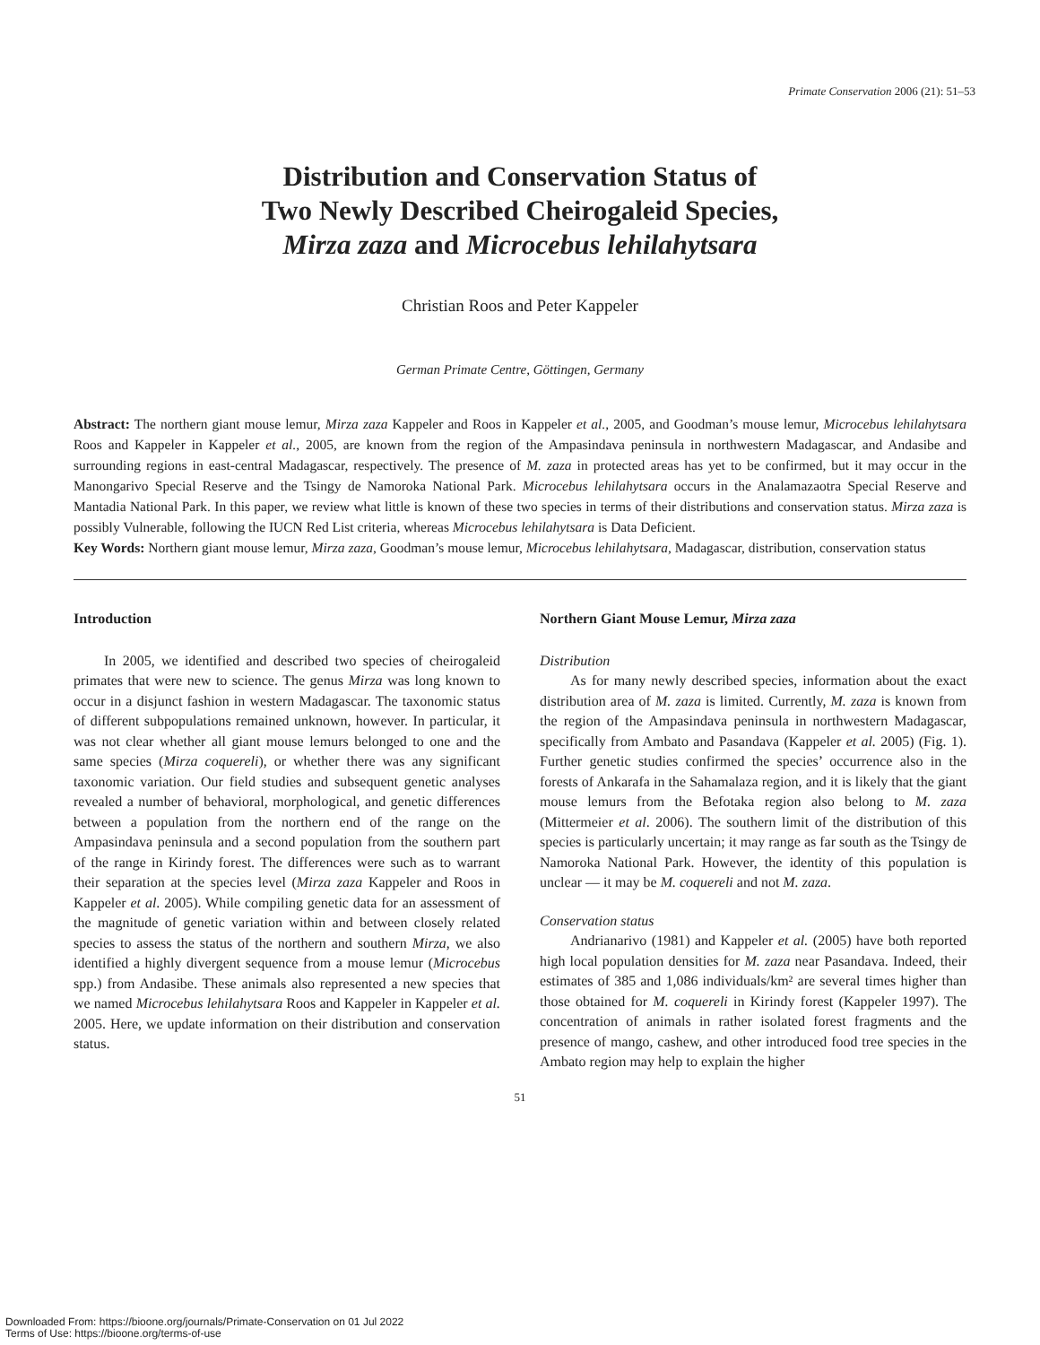Primate Conservation 2006 (21): 51–53
Distribution and Conservation Status of
Two Newly Described Cheirogaleid Species,
Mirza zaza and Microcebus lehilahytsara
Christian Roos and Peter Kappeler
German Primate Centre, Göttingen, Germany
Abstract: The northern giant mouse lemur, Mirza zaza Kappeler and Roos in Kappeler et al., 2005, and Goodman’s mouse lemur, Microcebus lehilahytsara Roos and Kappeler in Kappeler et al., 2005, are known from the region of the Ampasindava peninsula in northwestern Madagascar, and Andasibe and surrounding regions in east-central Madagascar, respectively. The presence of M. zaza in protected areas has yet to be confirmed, but it may occur in the Manongarivo Special Reserve and the Tsingy de Namoroka National Park. Microcebus lehilahytsara occurs in the Analamazaotra Special Reserve and Mantadia National Park. In this paper, we review what little is known of these two species in terms of their distributions and conservation status. Mirza zaza is possibly Vulnerable, following the IUCN Red List criteria, whereas Microcebus lehilahytsara is Data Deficient.
Key Words: Northern giant mouse lemur, Mirza zaza, Goodman’s mouse lemur, Microcebus lehilahytsara, Madagascar, distribution, conservation status
Introduction
In 2005, we identified and described two species of cheirogaleid primates that were new to science. The genus Mirza was long known to occur in a disjunct fashion in western Madagascar. The taxonomic status of different subpopulations remained unknown, however. In particular, it was not clear whether all giant mouse lemurs belonged to one and the same species (Mirza coquereli), or whether there was any significant taxonomic variation. Our field studies and subsequent genetic analyses revealed a number of behavioral, morphological, and genetic differences between a population from the northern end of the range on the Ampasindava peninsula and a second population from the southern part of the range in Kirindy forest. The differences were such as to warrant their separation at the species level (Mirza zaza Kappeler and Roos in Kappeler et al. 2005). While compiling genetic data for an assessment of the magnitude of genetic variation within and between closely related species to assess the status of the northern and southern Mirza, we also identified a highly divergent sequence from a mouse lemur (Microcebus spp.) from Andasibe. These animals also represented a new species that we named Microcebus lehilahytsara Roos and Kappeler in Kappeler et al. 2005. Here, we update information on their distribution and conservation status.
Northern Giant Mouse Lemur, Mirza zaza
Distribution
As for many newly described species, information about the exact distribution area of M. zaza is limited. Currently, M. zaza is known from the region of the Ampasindava peninsula in northwestern Madagascar, specifically from Ambato and Pasandava (Kappeler et al. 2005) (Fig. 1). Further genetic studies confirmed the species’ occurrence also in the forests of Ankarafa in the Sahamalaza region, and it is likely that the giant mouse lemurs from the Befotaka region also belong to M. zaza (Mittermeier et al. 2006). The southern limit of the distribution of this species is particularly uncertain; it may range as far south as the Tsingy de Namoroka National Park. However, the identity of this population is unclear — it may be M. coquereli and not M. zaza.
Conservation status
Andrianarivo (1981) and Kappeler et al. (2005) have both reported high local population densities for M. zaza near Pasandava. Indeed, their estimates of 385 and 1,086 individuals/km² are several times higher than those obtained for M. coquereli in Kirindy forest (Kappeler 1997). The concentration of animals in rather isolated forest fragments and the presence of mango, cashew, and other introduced food tree species in the Ambato region may help to explain the higher
51
Downloaded From: https://bioone.org/journals/Primate-Conservation on 01 Jul 2022
Terms of Use: https://bioone.org/terms-of-use